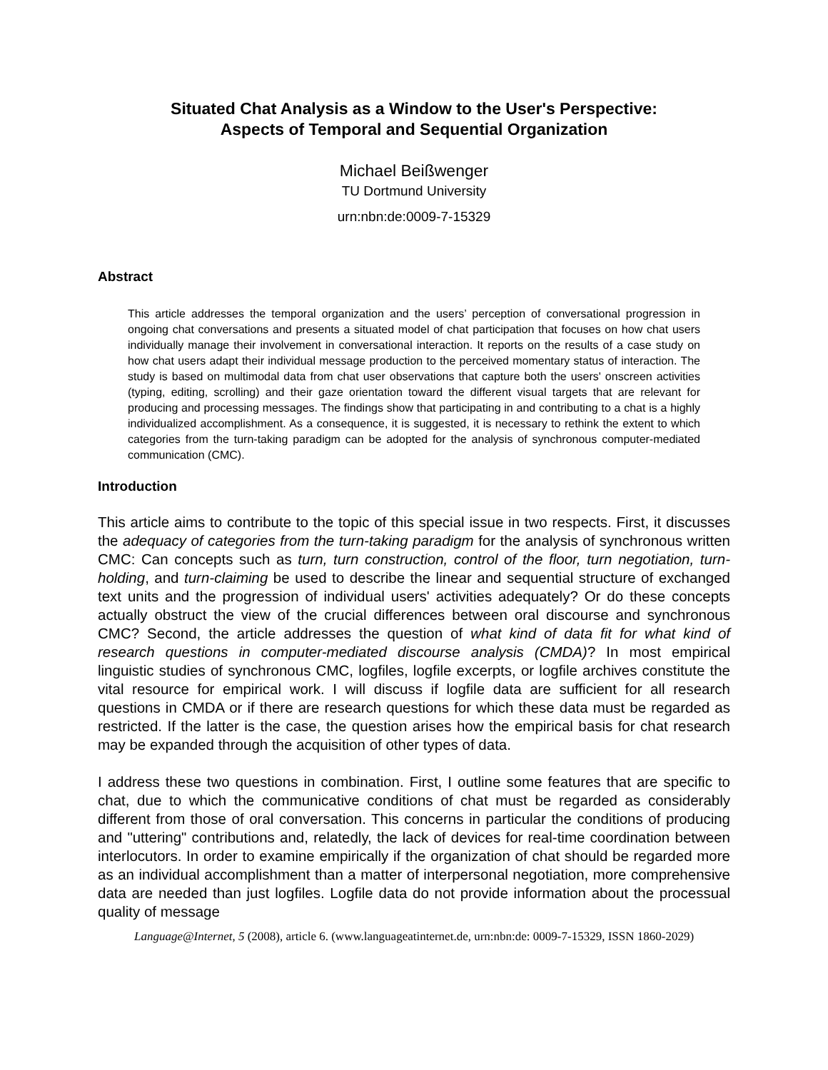Situated Chat Analysis as a Window to the User's Perspective:
Aspects of Temporal and Sequential Organization
Michael Beißwenger
TU Dortmund University
urn:nbn:de:0009-7-15329
Abstract
This article addresses the temporal organization and the users’ perception of conversational progression in ongoing chat conversations and presents a situated model of chat participation that focuses on how chat users individually manage their involvement in conversational interaction. It reports on the results of a case study on how chat users adapt their individual message production to the perceived momentary status of interaction. The study is based on multimodal data from chat user observations that capture both the users' onscreen activities (typing, editing, scrolling) and their gaze orientation toward the different visual targets that are relevant for producing and processing messages. The findings show that participating in and contributing to a chat is a highly individualized accomplishment. As a consequence, it is suggested, it is necessary to rethink the extent to which categories from the turn-taking paradigm can be adopted for the analysis of synchronous computer-mediated communication (CMC).
Introduction
This article aims to contribute to the topic of this special issue in two respects. First, it discusses the adequacy of categories from the turn-taking paradigm for the analysis of synchronous written CMC: Can concepts such as turn, turn construction, control of the floor, turn negotiation, turn-holding, and turn-claiming be used to describe the linear and sequential structure of exchanged text units and the progression of individual users' activities adequately? Or do these concepts actually obstruct the view of the crucial differences between oral discourse and synchronous CMC? Second, the article addresses the question of what kind of data fit for what kind of research questions in computer-mediated discourse analysis (CMDA)? In most empirical linguistic studies of synchronous CMC, logfiles, logfile excerpts, or logfile archives constitute the vital resource for empirical work. I will discuss if logfile data are sufficient for all research questions in CMDA or if there are research questions for which these data must be regarded as restricted. If the latter is the case, the question arises how the empirical basis for chat research may be expanded through the acquisition of other types of data.
I address these two questions in combination. First, I outline some features that are specific to chat, due to which the communicative conditions of chat must be regarded as considerably different from those of oral conversation. This concerns in particular the conditions of producing and "uttering" contributions and, relatedly, the lack of devices for real-time coordination between interlocutors. In order to examine empirically if the organization of chat should be regarded more as an individual accomplishment than a matter of interpersonal negotiation, more comprehensive data are needed than just logfiles. Logfile data do not provide information about the processual quality of message
Language@Internet, 5 (2008), article 6. (www.languageatinternet.de, urn:nbn:de: 0009-7-15329, ISSN 1860-2029)